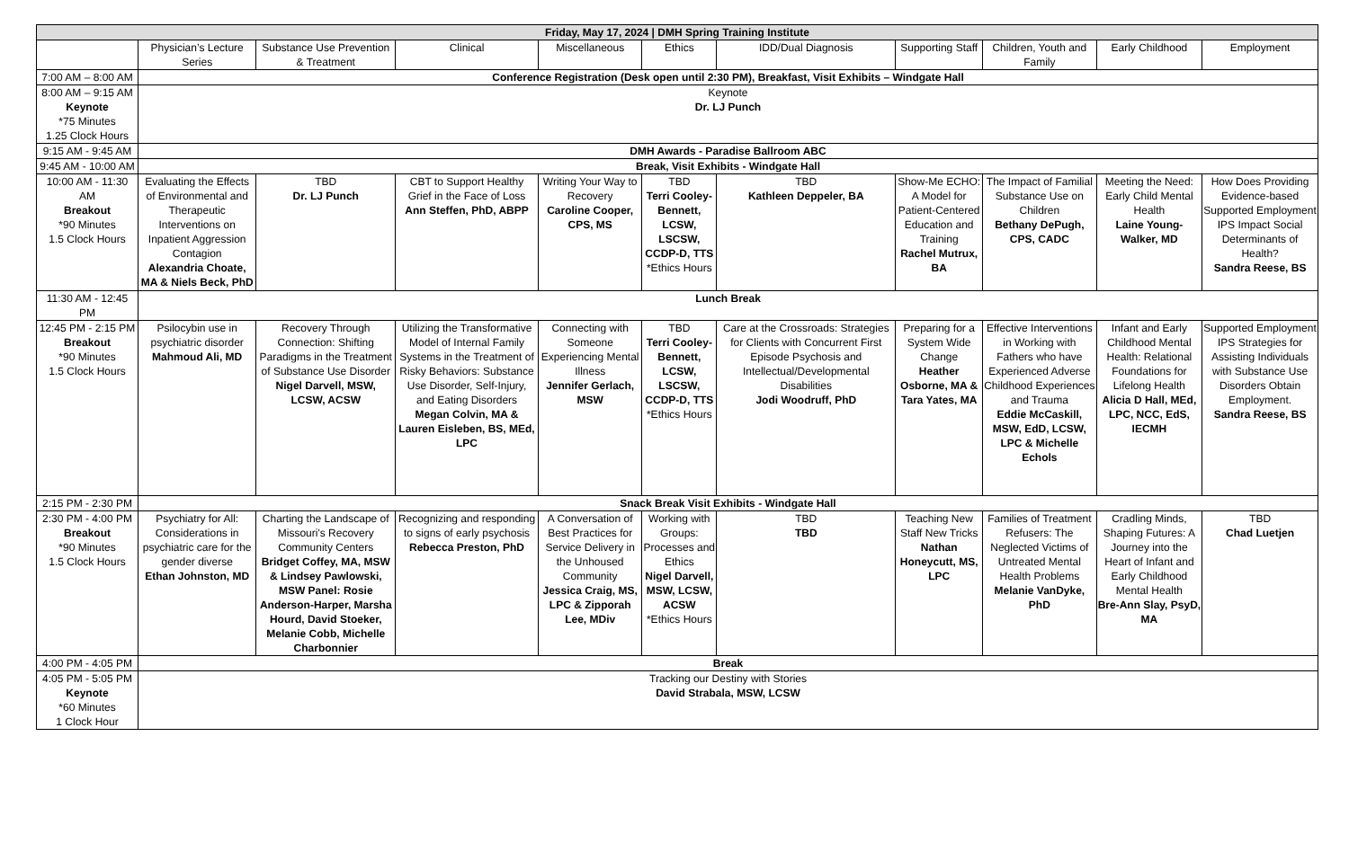| Friday, May 17, 2024 / DMH Spring Training Institute | | | | | | | | | | |
| --- | --- | --- | --- | --- | --- | --- | --- | --- | --- | --- |
| | Physician’s Lecture Series | Substance Use Prevention & Treatment | Clinical | Miscellaneous | Ethics | IDD/Dual Diagnosis | Supporting Staff | Children, Youth and Family | Early Childhood | Employment |
| 7:00 AM – 8:00 AM | Conference Registration (Desk open until 2:30 PM), Breakfast, Visit Exhibits – Windgate Hall | | | | | | | | | |
| 8:00 AM – 9:15 AM Keynote *75 Minutes 1.25 Clock Hours | Keynote Dr. LJ Punch | | | | | | | | | |
| 9:15 AM - 9:45 AM | DMH Awards - Paradise Ballroom ABC | | | | | | | | | |
| 9:45 AM - 10:00 AM | Break, Visit Exhibits - Windgate Hall | | | | | | | | | |
| 10:00 AM - 11:30 AM Breakout *90 Minutes 1.5 Clock Hours | Evaluating the Effects of Environmental and Therapeutic Interventions on Inpatient Aggression Contagion Alexandria Choate, MA & Niels Beck, PhD | TBD Dr. LJ Punch | CBT to Support Healthy Grief in the Face of Loss Ann Steffen, PhD, ABPP | Writing Your Way to Recovery Caroline Cooper, CPS, MS | TBD Terri Cooley-Bennett, LCSW, LSCSW, CCDP-D, TTS *Ethics Hours | TBD Kathleen Deppeler, BA | Show-Me ECHO: A Model for Patient-Centered Education and Training Rachel Mutrux, BA | The Impact of Familial Substance Use on Children Bethany DePugh, CPS, CADC | Meeting the Need: Early Child Mental Health Laine Young-Walker, MD | How Does Providing Evidence-based Supported Employment IPS Impact Social Determinants of Health? Sandra Reese, BS |
| 11:30 AM - 12:45 PM | Lunch Break | | | | | | | | | |
| 12:45 PM - 2:15 PM Breakout *90 Minutes 1.5 Clock Hours | Psilocybin use in psychiatric disorder Mahmoud Ali, MD | Recovery Through Connection: Shifting Paradigms in the Treatment of Substance Use Disorder Nigel Darvell, MSW, LCSW, ACSW | Utilizing the Transformative Model of Internal Family Systems in the Treatment of Risky Behaviors: Substance Use Disorder, Self-Injury, and Eating Disorders Megan Colvin, MA & Lauren Eisleben, BS, MEd, LPC | Connecting with Someone Experiencing Mental Illness Jennifer Gerlach, MSW | TBD Terri Cooley-Bennett, LCSW, LSCSW, CCDP-D, TTS *Ethics Hours | Care at the Crossroads: Strategies for Clients with Concurrent First Episode Psychosis and Intellectual/Developmental Disabilities Jodi Woodruff, PhD | Preparing for a System Wide Change Heather Osborne, MA & Tara Yates, MA | Effective Interventions in Working with Fathers who have Experienced Adverse Childhood Experiences and Trauma Eddie McCaskill, MSW, EdD, LCSW, LPC & Michelle Echols | Infant and Early Childhood Mental Health: Relational Foundations for Lifelong Health Alicia D Hall, MEd, LPC, NCC, EdS, IECMH | Supported Employment IPS Strategies for Assisting Individuals with Substance Use Disorders Obtain Employment. Sandra Reese, BS |
| 2:15 PM - 2:30 PM | Snack Break Visit Exhibits - Windgate Hall | | | | | | | | | |
| 2:30 PM - 4:00 PM Breakout *90 Minutes 1.5 Clock Hours | Psychiatry for All: Considerations in psychiatric care for the gender diverse Ethan Johnston, MD | Charting the Landscape of Missouri's Recovery Community Centers Bridget Coffey, MA, MSW & Lindsey Pawlowski, MSW Panel: Rosie Anderson-Harper, Marsha Hourd, David Stoeker, Melanie Cobb, Michelle Charbonnier | Recognizing and responding to signs of early psychosis Rebecca Preston, PhD | A Conversation of Best Practices for Service Delivery in the Unhoused Community Jessica Craig, MS, LPC & Zipporah Lee, MDiv | Working with Groups: Processes and Ethics Nigel Darvell, MSW, LCSW, ACSW *Ethics Hours | TBD TBD | Teaching New Staff New Tricks Nathan Honeycutt, MS, LPC | Families of Treatment Refusers: The Neglected Victims of Untreated Mental Health Problems Melanie VanDyke, PhD | Cradling Minds, Shaping Futures: A Journey into the Heart of Infant and Early Childhood Mental Health Bre-Ann Slay, PsyD, MA | TBD Chad Luetjen |
| 4:00 PM - 4:05 PM | Break | | | | | | | | | |
| 4:05 PM - 5:05 PM Keynote *60 Minutes 1 Clock Hour | Tracking our Destiny with Stories David Strabala, MSW, LCSW | | | | | | | | | |